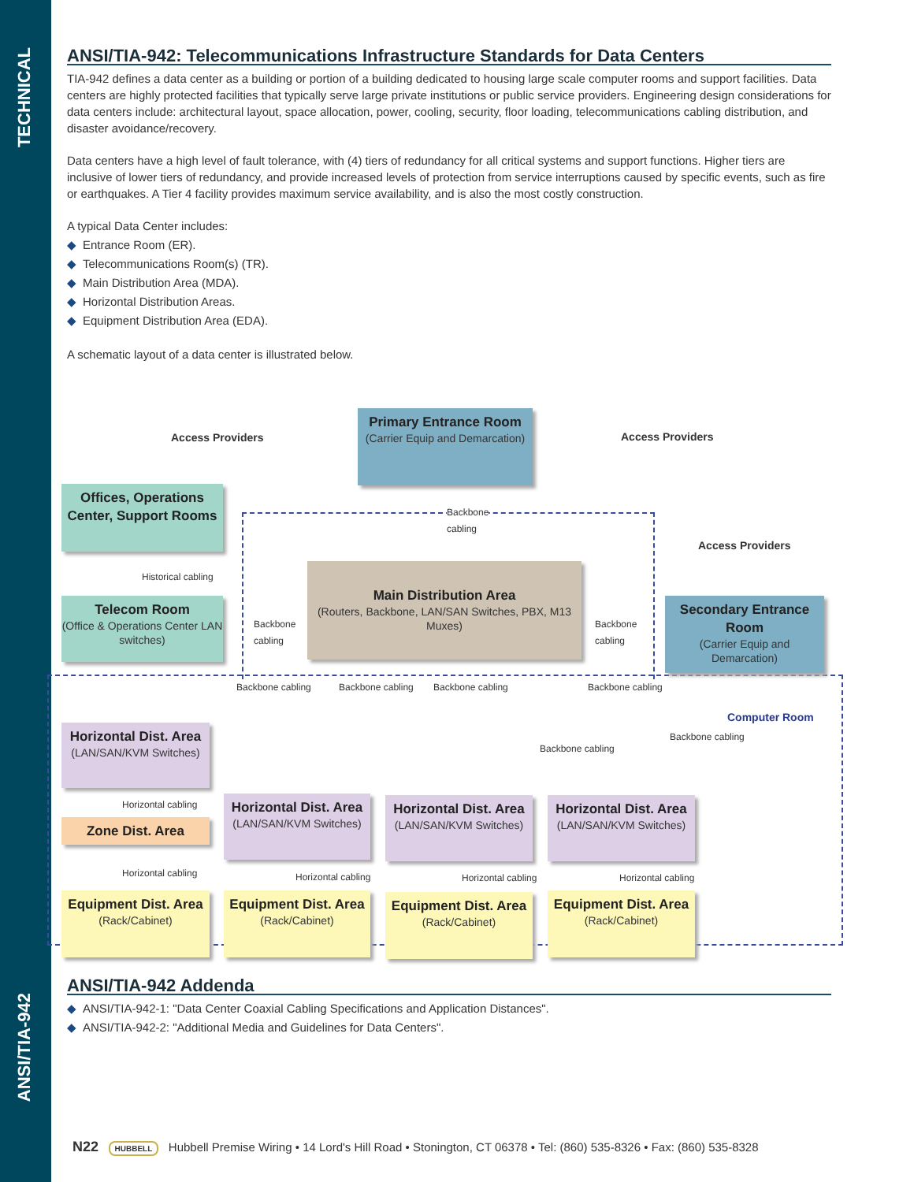TECHNICAL
ANSI/TIA-942
ANSI/TIA-942: Telecommunications Infrastructure Standards for Data Centers
TIA-942 defines a data center as a building or portion of a building dedicated to housing large scale computer rooms and support facilities. Data centers are highly protected facilities that typically serve large private institutions or public service providers. Engineering design considerations for data centers include: architectural layout, space allocation, power, cooling, security, floor loading, telecommunications cabling distribution, and disaster avoidance/recovery.
Data centers have a high level of fault tolerance, with (4) tiers of redundancy for all critical systems and support functions. Higher tiers are inclusive of lower tiers of redundancy, and provide increased levels of protection from service interruptions caused by specific events, such as fire or earthquakes. A Tier 4 facility provides maximum service availability, and is also the most costly construction.
A typical Data Center includes:
◆ Entrance Room (ER).
◆ Telecommunications Room(s) (TR).
◆ Main Distribution Area (MDA).
◆ Horizontal Distribution Areas.
◆ Equipment Distribution Area (EDA).
A schematic layout of a data center is illustrated below.
Access Providers
Primary Entrance Room
(Carrier Equip and Demarcation)
Access Providers
Offices, Operations Center, Support Rooms
Backbone
cabling
Access Providers
Historical cabling
Telecom Room
(Office & Operations Center LAN switches)
Backbone
cabling
Main Distribution Area
(Routers, Backbone, LAN/SAN Switches, PBX, M13 Muxes)
Backbone
cabling
Secondary Entrance Room
(Carrier Equip and Demarcation)
Backbone cabling Backbone cabling Backbone cabling Backbone cabling
Backbone cabling
Backbone cabling
Computer Room
Horizontal Dist. Area
(LAN/SAN/KVM Switches)
Horizontal cabling
Zone Dist. Area
Horizontal Dist. Area
(LAN/SAN/KVM Switches)
Horizontal Dist. Area
(LAN/SAN/KVM Switches)
Horizontal Dist. Area
(LAN/SAN/KVM Switches)
Horizontal cabling Horizontal cabling Horizontal cabling Horizontal cabling
Equipment Dist. Area
(Rack/Cabinet)
Equipment Dist. Area
(Rack/Cabinet)
Equipment Dist. Area
(Rack/Cabinet)
Equipment Dist. Area
(Rack/Cabinet)
ANSI/TIA-942 Addenda
◆ ANSI/TIA-942-1: "Data Center Coaxial Cabling Specifications and Application Distances".
◆ ANSI/TIA-942-2: "Additional Media and Guidelines for Data Centers".
N22 HUBBELL Hubbell Premise Wiring • 14 Lord's Hill Road • Stonington, CT 06378 • Tel: (860) 535-8326 • Fax: (860) 535-8328